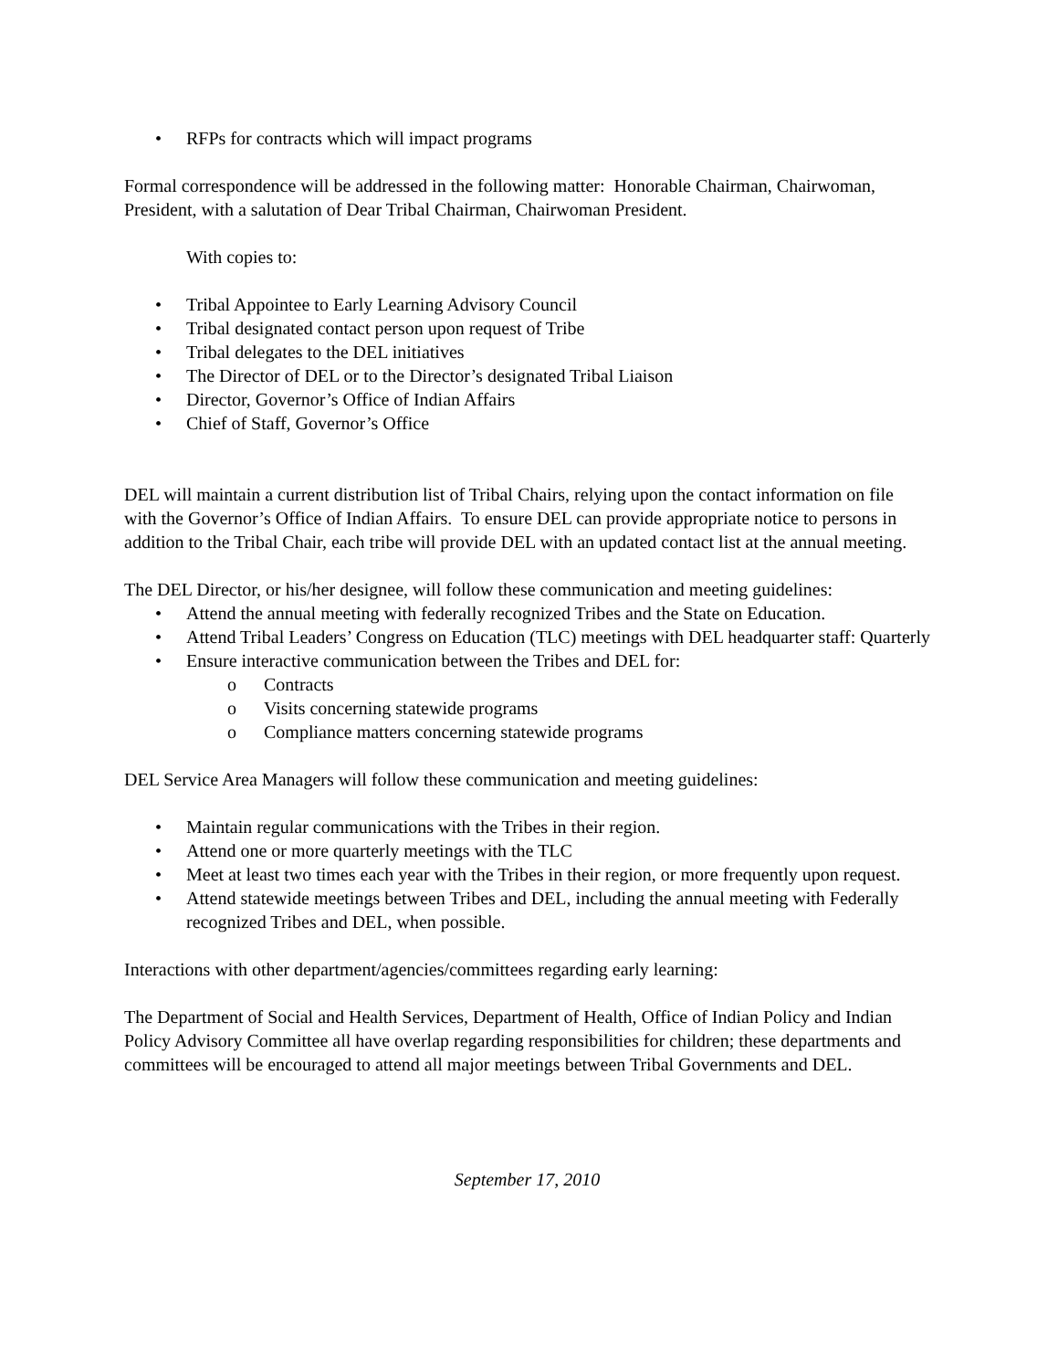• RFPs for contracts which will impact programs
Formal correspondence will be addressed in the following matter: Honorable Chairman, Chairwoman, President, with a salutation of Dear Tribal Chairman, Chairwoman President.
With copies to:
• Tribal Appointee to Early Learning Advisory Council
• Tribal designated contact person upon request of Tribe
• Tribal delegates to the DEL initiatives
• The Director of DEL or to the Director’s designated Tribal Liaison
• Director, Governor’s Office of Indian Affairs
• Chief of Staff, Governor’s Office
DEL will maintain a current distribution list of Tribal Chairs, relying upon the contact information on file with the Governor’s Office of Indian Affairs. To ensure DEL can provide appropriate notice to persons in addition to the Tribal Chair, each tribe will provide DEL with an updated contact list at the annual meeting.
The DEL Director, or his/her designee, will follow these communication and meeting guidelines:
• Attend the annual meeting with federally recognized Tribes and the State on Education.
• Attend Tribal Leaders’ Congress on Education (TLC) meetings with DEL headquarter staff: Quarterly
• Ensure interactive communication between the Tribes and DEL for:
o Contracts
o Visits concerning statewide programs
o Compliance matters concerning statewide programs
DEL Service Area Managers will follow these communication and meeting guidelines:
• Maintain regular communications with the Tribes in their region.
• Attend one or more quarterly meetings with the TLC
• Meet at least two times each year with the Tribes in their region, or more frequently upon request.
• Attend statewide meetings between Tribes and DEL, including the annual meeting with Federally recognized Tribes and DEL, when possible.
Interactions with other department/agencies/committees regarding early learning:
The Department of Social and Health Services, Department of Health, Office of Indian Policy and Indian Policy Advisory Committee all have overlap regarding responsibilities for children; these departments and committees will be encouraged to attend all major meetings between Tribal Governments and DEL.
September 17, 2010